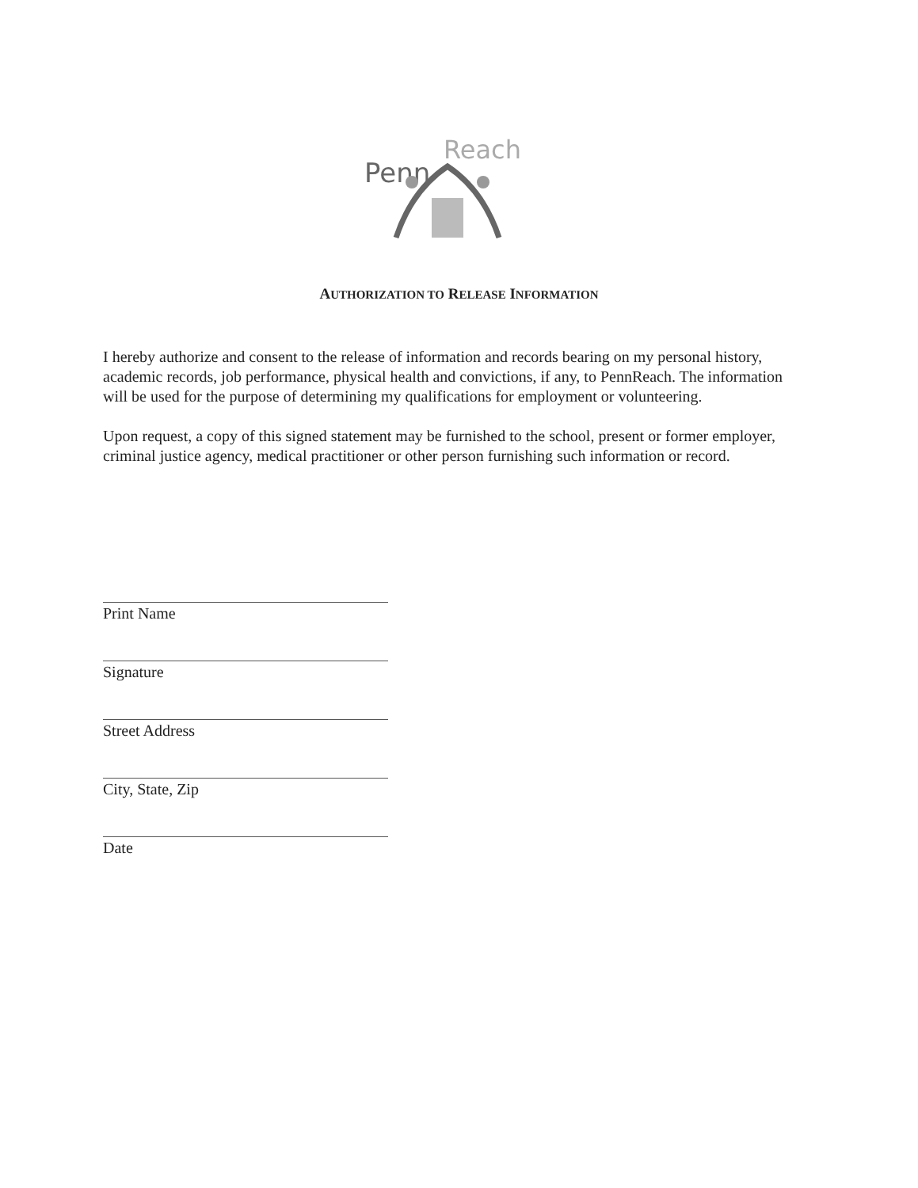Penn
Reach
AUTHORIZATION TO RELEASE INFORMATION
I hereby authorize and consent to the release of information and records bearing on my personal history, academic records, job performance, physical health and convictions, if any, to PennReach. The information will be used for the purpose of determining my qualifications for employment or volunteering.
Upon request, a copy of this signed statement may be furnished to the school, present or former employer, criminal justice agency, medical practitioner or other person furnishing such information or record.
Print Name
Signature
Street Address
City, State, Zip
Date